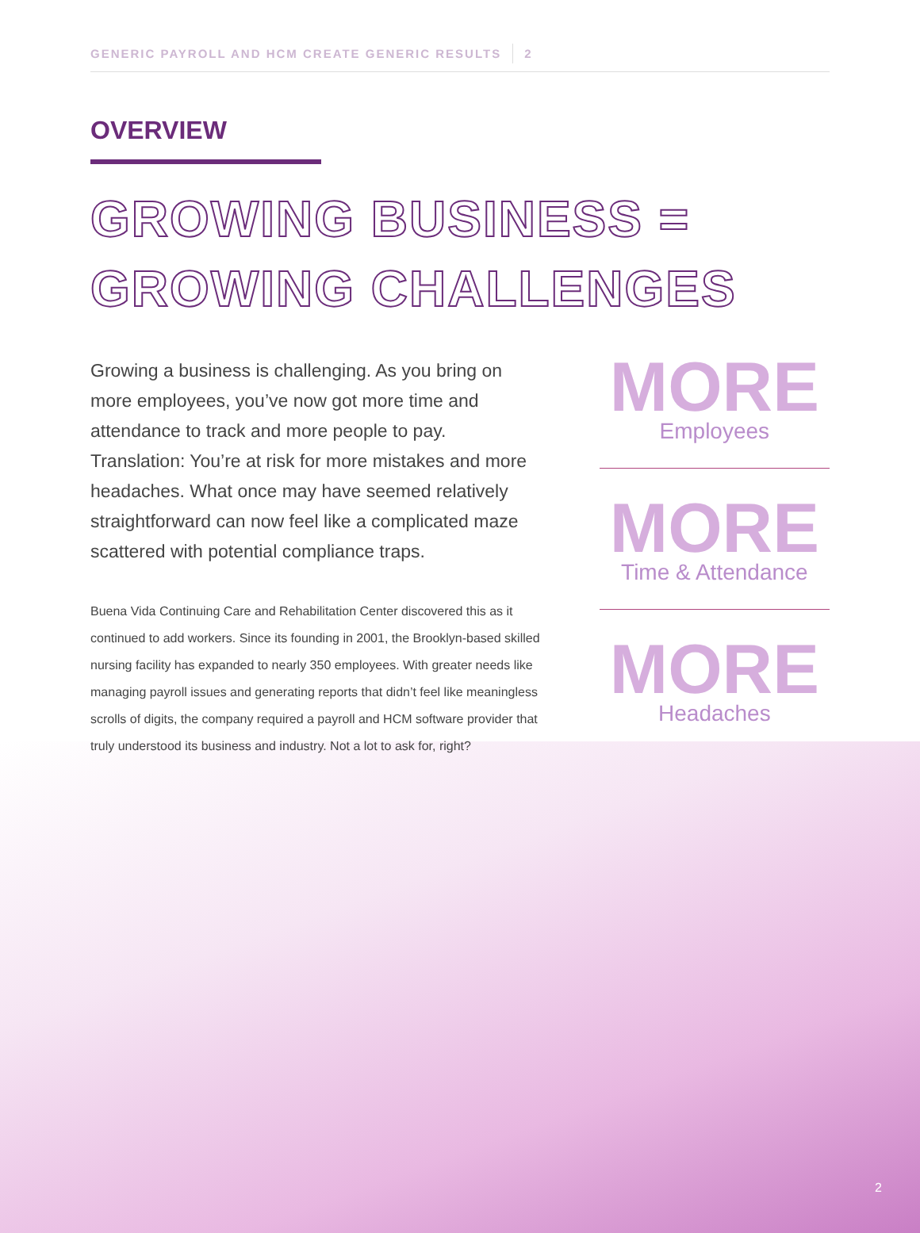GENERIC PAYROLL AND HCM CREATE GENERIC RESULTS 2
OVERVIEW
GROWING BUSINESS =
GROWING CHALLENGES
Growing a business is challenging. As you bring on more employees, you’ve now got more time and attendance to track and more people to pay. Translation: You’re at risk for more mistakes and more headaches. What once may have seemed relatively straightforward can now feel like a complicated maze scattered with potential compliance traps.
Buena Vida Continuing Care and Rehabilitation Center discovered this as it continued to add workers. Since its founding in 2001, the Brooklyn-based skilled nursing facility has expanded to nearly 350 employees. With greater needs like managing payroll issues and generating reports that didn’t feel like meaningless scrolls of digits, the company required a payroll and HCM software provider that truly understood its business and industry. Not a lot to ask for, right?
MORE
Employees
MORE
Time & Attendance
MORE
Headaches
2